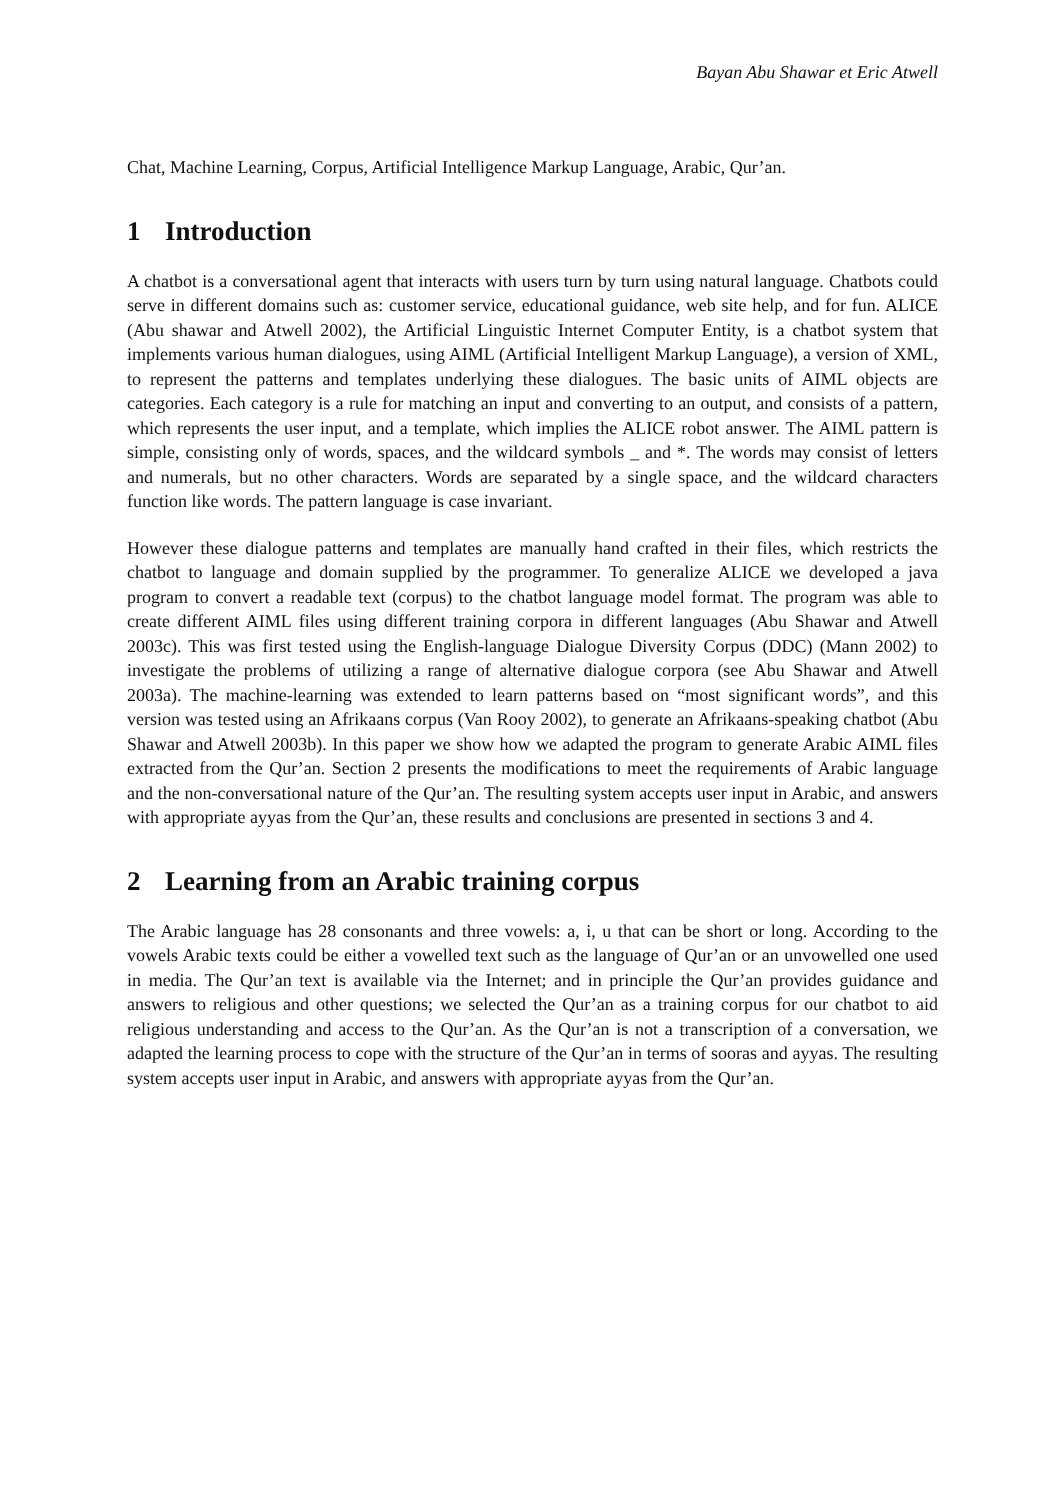Bayan Abu Shawar et Eric Atwell
Chat, Machine Learning, Corpus, Artificial Intelligence Markup Language, Arabic, Qur’an.
1 Introduction
A chatbot is a conversational agent that interacts with users turn by turn using natural language. Chatbots could serve in different domains such as: customer service, educational guidance, web site help, and for fun. ALICE (Abu shawar and Atwell 2002), the Artificial Linguistic Internet Computer Entity, is a chatbot system that implements various human dialogues, using AIML (Artificial Intelligent Markup Language), a version of XML, to represent the patterns and templates underlying these dialogues. The basic units of AIML objects are categories. Each category is a rule for matching an input and converting to an output, and consists of a pattern, which represents the user input, and a template, which implies the ALICE robot answer. The AIML pattern is simple, consisting only of words, spaces, and the wildcard symbols _ and *. The words may consist of letters and numerals, but no other characters. Words are separated by a single space, and the wildcard characters function like words. The pattern language is case invariant.
However these dialogue patterns and templates are manually hand crafted in their files, which restricts the chatbot to language and domain supplied by the programmer. To generalize ALICE we developed a java program to convert a readable text (corpus) to the chatbot language model format. The program was able to create different AIML files using different training corpora in different languages (Abu Shawar and Atwell 2003c). This was first tested using the English-language Dialogue Diversity Corpus (DDC) (Mann 2002) to investigate the problems of utilizing a range of alternative dialogue corpora (see Abu Shawar and Atwell 2003a). The machine-learning was extended to learn patterns based on “most significant words”, and this version was tested using an Afrikaans corpus (Van Rooy 2002), to generate an Afrikaans-speaking chatbot (Abu Shawar and Atwell 2003b). In this paper we show how we adapted the program to generate Arabic AIML files extracted from the Qur’an. Section 2 presents the modifications to meet the requirements of Arabic language and the non-conversational nature of the Qur’an. The resulting system accepts user input in Arabic, and answers with appropriate ayyas from the Qur’an, these results and conclusions are presented in sections 3 and 4.
2 Learning from an Arabic training corpus
The Arabic language has 28 consonants and three vowels: a, i, u that can be short or long. According to the vowels Arabic texts could be either a vowelled text such as the language of Qur’an or an unvowelled one used in media. The Qur’an text is available via the Internet; and in principle the Qur’an provides guidance and answers to religious and other questions; we selected the Qur’an as a training corpus for our chatbot to aid religious understanding and access to the Qur’an. As the Qur’an is not a transcription of a conversation, we adapted the learning process to cope with the structure of the Qur’an in terms of sooras and ayyas. The resulting system accepts user input in Arabic, and answers with appropriate ayyas from the Qur’an.